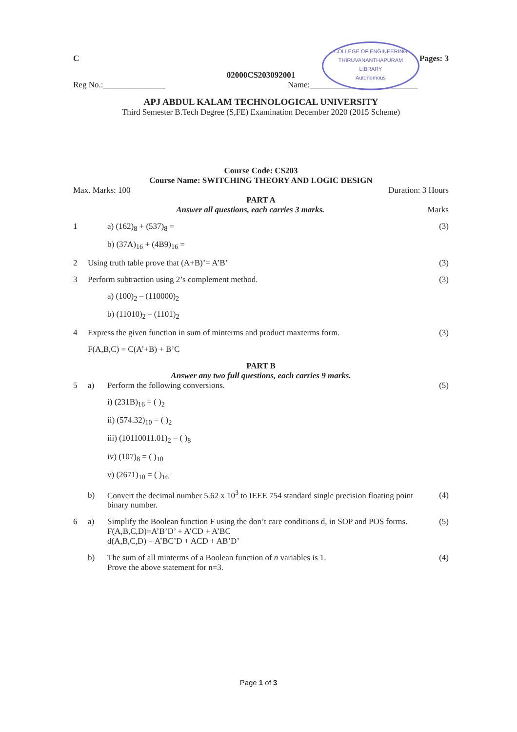COLLEGE OF ENGINEERING
THIRUVANANTHAPURAM
LIBRARY
Autonomous
C Pages: 3
02000CS203092001
Reg No.:_______________ Name:__________________________
APJ ABDUL KALAM TECHNOLOGICAL UNIVERSITY
Third Semester B.Tech Degree (S,FE) Examination December 2020 (2015 Scheme)
Course Code: CS203
Course Name: SWITCHING THEORY AND LOGIC DESIGN
Max. Marks: 100 Duration: 3 Hours
PART A
Answer all questions, each carries 3 marks.
Marks
1 a) (162)<sub>8</sub> + (537)<sub>8</sub> = (3)
b) (37A)<sub>16</sub> + (4B9)<sub>16</sub> =
2 Using truth table prove that (A+B)’= A’B’
(3)
3 Perform subtraction using 2’s complement method.
(3)
a) (100)<sub>2</sub> – (110000)<sub>2</sub>
b) (11010)<sub>2</sub> – (1101)<sub>2</sub>
4 Express the given function in sum of minterms and product maxterms form.
(3)
F(A,B,C) = C(A’+B) + B’C
PART B
Answer any two full questions, each carries 9 marks.
5 a) Perform the following conversions.
(5)
i) (231B)<sub>16</sub> = ( )<sub>2</sub>
ii) (574.32)<sub>10</sub> = ( )<sub>2</sub>
iii) (10110011.01)<sub>2</sub> = ( )<sub>8</sub>
iv) (107)<sub>8</sub> = ( )<sub>10</sub>
v) (2671)<sub>10</sub> = ( )<sub>16</sub>
b) Convert the decimal number 5.62 x 10<sup>3</sup> to IEEE 754 standard single precision floating point binary number.
(4)
6 a) Simplify the Boolean function F using the don’t care conditions d, in SOP and POS forms.
F(A,B,C,D)=A’B’D’ + A’CD + A’BC
d(A,B,C,D) = A’BC’D + ACD + AB’D’
(5)
b) The sum of all minterms of a Boolean function of n variables is 1.
Prove the above statement for n=3.
(4)
Page 1 of 3